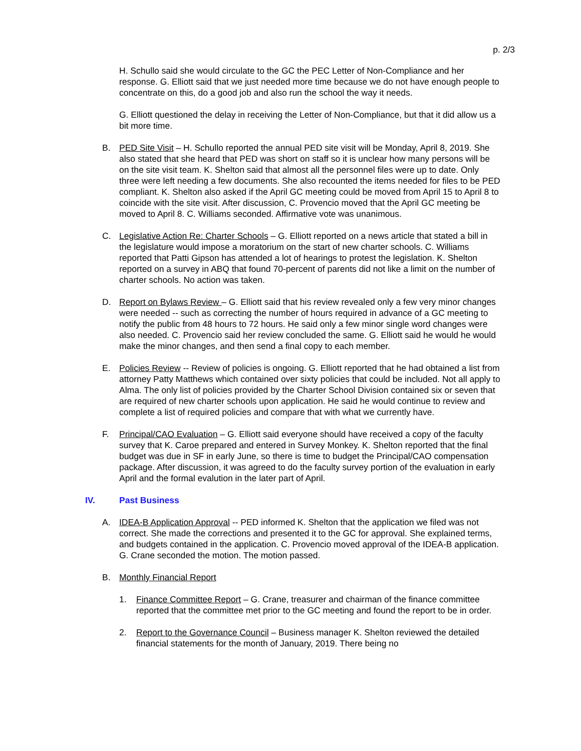p. 2/3
H. Schullo said she would circulate to the GC the PEC Letter of Non-Compliance and her response. G. Elliott said that we just needed more time because we do not have enough people to concentrate on this, do a good job and also run the school the way it needs.
G. Elliott questioned the delay in receiving the Letter of Non-Compliance, but that it did allow us a bit more time.
B. PED Site Visit – H. Schullo reported the annual PED site visit will be Monday, April 8, 2019. She also stated that she heard that PED was short on staff so it is unclear how many persons will be on the site visit team. K. Shelton said that almost all the personnel files were up to date. Only three were left needing a few documents. She also recounted the items needed for files to be PED compliant. K. Shelton also asked if the April GC meeting could be moved from April 15 to April 8 to coincide with the site visit. After discussion, C. Provencio moved that the April GC meeting be moved to April 8. C. Williams seconded. Affirmative vote was unanimous.
C. Legislative Action Re: Charter Schools – G. Elliott reported on a news article that stated a bill in the legislature would impose a moratorium on the start of new charter schools. C. Williams reported that Patti Gipson has attended a lot of hearings to protest the legislation. K. Shelton reported on a survey in ABQ that found 70-percent of parents did not like a limit on the number of charter schools. No action was taken.
D. Report on Bylaws Review – G. Elliott said that his review revealed only a few very minor changes were needed -- such as correcting the number of hours required in advance of a GC meeting to notify the public from 48 hours to 72 hours. He said only a few minor single word changes were also needed. C. Provencio said her review concluded the same. G. Elliott said he would he would make the minor changes, and then send a final copy to each member.
E. Policies Review -- Review of policies is ongoing. G. Elliott reported that he had obtained a list from attorney Patty Matthews which contained over sixty policies that could be included. Not all apply to Alma. The only list of policies provided by the Charter School Division contained six or seven that are required of new charter schools upon application. He said he would continue to review and complete a list of required policies and compare that with what we currently have.
F. Principal/CAO Evaluation – G. Elliott said everyone should have received a copy of the faculty survey that K. Caroe prepared and entered in Survey Monkey. K. Shelton reported that the final budget was due in SF in early June, so there is time to budget the Principal/CAO compensation package. After discussion, it was agreed to do the faculty survey portion of the evaluation in early April and the formal evalution in the later part of April.
IV. Past Business
A. IDEA-B Application Approval -- PED informed K. Shelton that the application we filed was not correct. She made the corrections and presented it to the GC for approval. She explained terms, and budgets contained in the application. C. Provencio moved approval of the IDEA-B application. G. Crane seconded the motion. The motion passed.
B. Monthly Financial Report
1. Finance Committee Report – G. Crane, treasurer and chairman of the finance committee reported that the committee met prior to the GC meeting and found the report to be in order.
2. Report to the Governance Council – Business manager K. Shelton reviewed the detailed financial statements for the month of January, 2019. There being no